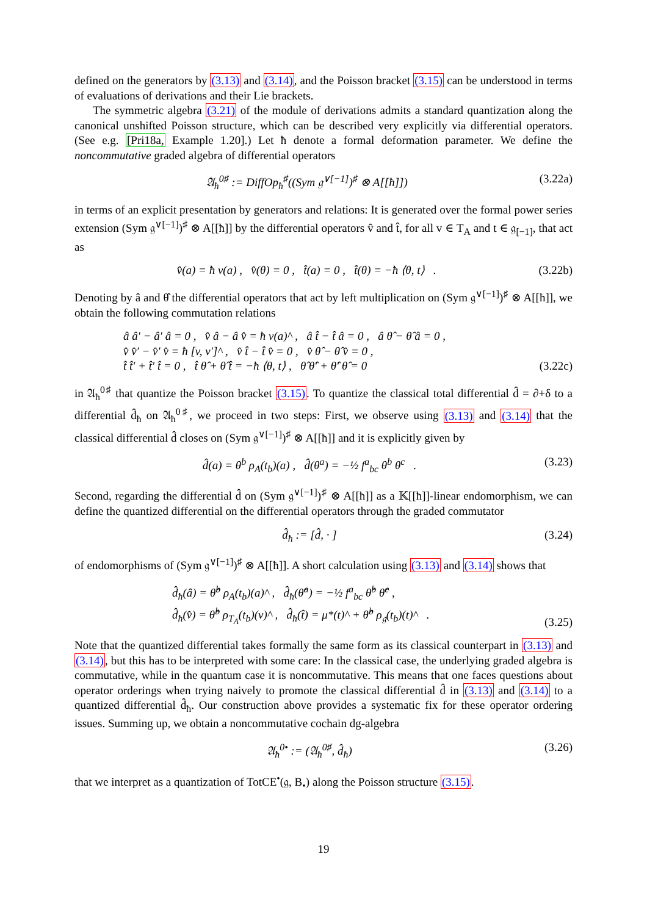defined on the generators by (3.13) and (3.14), and the Poisson bracket (3.15) can be understood in terms of evaluations of derivations and their Lie brackets.
The symmetric algebra (3.21) of the module of derivations admits a standard quantization along the canonical unshifted Poisson structure, which can be described very explicitly via differential operators. (See e.g. [Pri18a, Example 1.20].) Let ħ denote a formal deformation parameter. We define the noncommutative graded algebra of differential operators
𝔄<sub>ħ</sub><sup>0♯</sup> := DiffOp<sub>ħ</sub><sup>♯</sup>((Sym 𝔤<sup>∨[−1]</sup>)<sup>♯</sup> ⊗ A[[ħ]]) (3.22a)
in terms of an explicit presentation by generators and relations: It is generated over the formal power series extension (Sym 𝔤<sup>∨[−1]</sup>)<sup>♯</sup> ⊗ A[[ħ]] by the differential operators v̂ and t̂, for all v ∈ T<sub>A</sub> and t ∈ 𝔤<sub>[−1]</sub>, that act as
v̂(a) = ħ v(a) , v̂(θ) = 0 , t̂(a) = 0 , t̂(θ) = −ħ ⟨θ, t⟩ . (3.22b)
Denoting by â and θ̂ the differential operators that act by left multiplication on (Sym 𝔤<sup>∨[−1]</sup>)<sup>♯</sup> ⊗ A[[ħ]], we obtain the following commutation relations
â â′ − â′ â = 0 , v̂ â − â v̂ = ħ v(a)^ , â t̂ − t̂ â = 0 , â θ̂ − θ̂ â = 0 ,
v̂ v̂′ − v̂′ v̂ = ħ [v, v′]^ , v̂ t̂ − t̂ v̂ = 0 , v̂ θ̂ − θ̂ v̂ = 0 ,
t̂ t̂′ + t̂′ t̂ = 0 , t̂ θ̂ + θ̂ t̂ = −ħ ⟨θ, t⟩ , θ̂ θ̂′ + θ̂′ θ̂ = 0 (3.22c)
in 𝔄<sub>ħ</sub><sup>0♯</sup> that quantize the Poisson bracket (3.15). To quantize the classical total differential d̂ = ∂+δ to a differential d̂<sub>ħ</sub> on 𝔄<sub>ħ</sub><sup>0♯</sup>, we proceed in two steps: First, we observe using (3.13) and (3.14) that the classical differential d̂ closes on (Sym 𝔤<sup>∨[−1]</sup>)<sup>♯</sup> ⊗ A[[ħ]] and it is explicitly given by
d̂(a) = θ<sup>b</sup> ρ<sub>A</sub>(t<sub>b</sub>)(a) , d̂(θ<sup>a</sup>) = −½ f<sup>a</sup><sub>bc</sub> θ<sup>b</sup> θ<sup>c</sup> . (3.23)
Second, regarding the differential d̂ on (Sym 𝔤<sup>∨[−1]</sup>)<sup>♯</sup> ⊗ A[[ħ]] as a 𝕂[[ħ]]-linear endomorphism, we can define the quantized differential on the differential operators through the graded commutator
d̂<sub>ħ</sub> := [d̂, · ] (3.24)
of endomorphisms of (Sym 𝔤<sup>∨[−1]</sup>)<sup>♯</sup> ⊗ A[[ħ]]. A short calculation using (3.13) and (3.14) shows that
d̂<sub>ħ</sub>(â) = θ̂<sup>b</sup> ρ<sub>A</sub>(t<sub>b</sub>)(a)^ , d̂<sub>ħ</sub>(θ̂<sup>a</sup>) = −½ f<sup>a</sup><sub>bc</sub> θ̂<sup>b</sup> θ̂<sup>c</sup> ,
d̂<sub>ħ</sub>(v̂) = θ̂<sup>b</sup> ρ<sub>T<sub>A</sub></sub>(t<sub>b</sub>)(v)^ , d̂<sub>ħ</sub>(t̂) = μ*(t)^ + θ̂<sup>b</sup> ρ<sub>𝔤</sub>(t<sub>b</sub>)(t)^ . (3.25)
Note that the quantized differential takes formally the same form as its classical counterpart in (3.13) and (3.14), but this has to be interpreted with some care: In the classical case, the underlying graded algebra is commutative, while in the quantum case it is noncommutative. This means that one faces questions about operator orderings when trying naively to promote the classical differential d̂ in (3.13) and (3.14) to a quantized differential d̂<sub>ħ</sub>. Our construction above provides a systematic fix for these operator ordering issues. Summing up, we obtain a noncommutative cochain dg-algebra
𝔄<sub>ħ</sub><sup>0•</sup> := (𝔄<sub>ħ</sub><sup>0♯</sup>, d̂<sub>ħ</sub>) (3.26)
that we interpret as a quantization of TotCE<sup>•</sup>(𝔤, B<sub>•</sub>) along the Poisson structure (3.15).
19